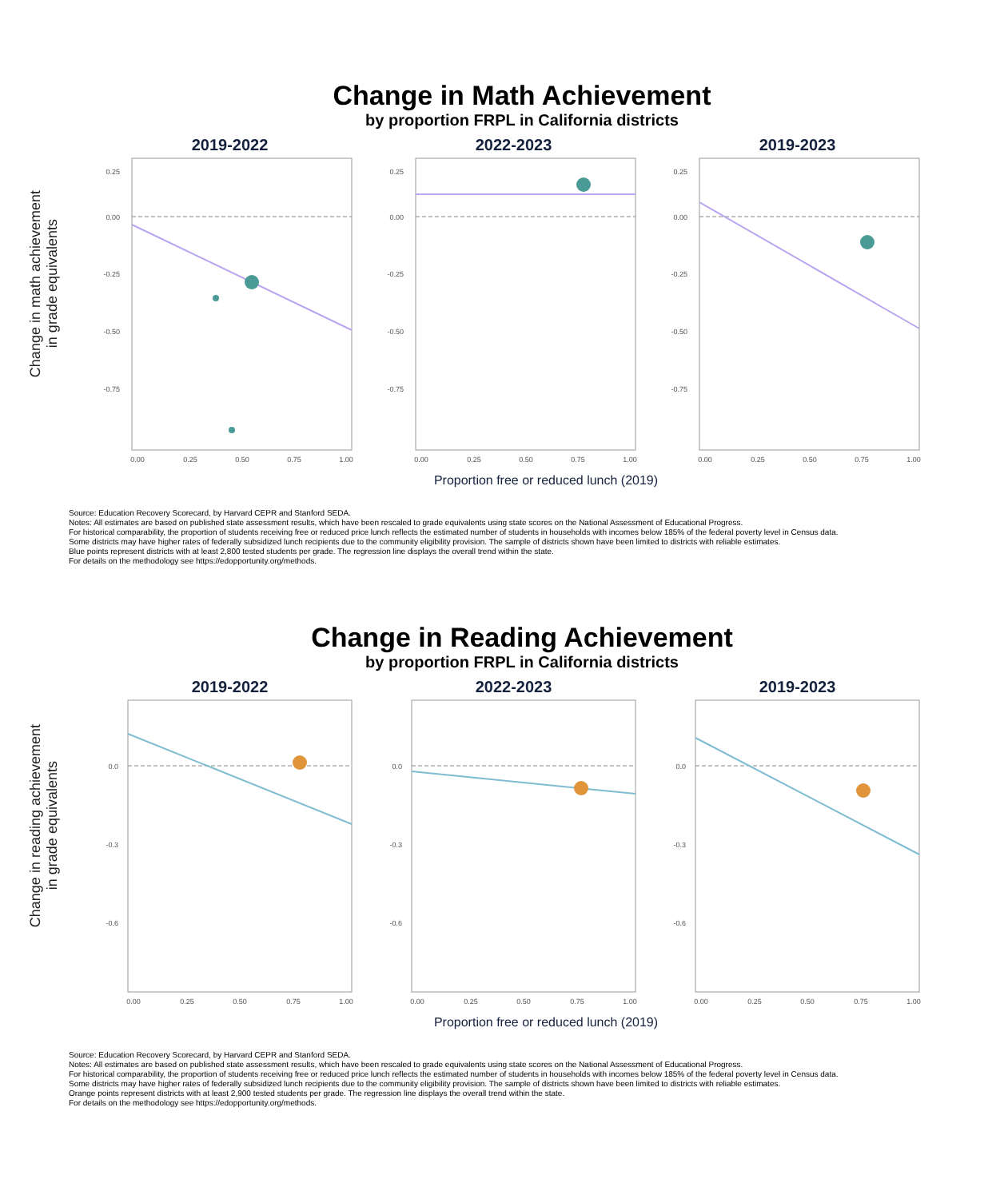Change in Math Achievement
by proportion FRPL in California districts
Change in math achievement
in grade equivalents
2019-2022
0.25
0.00
-0.25
-0.50
-0.75
0.00
0.25
0.50
0.75
1.00
2022-2023
0.25
0.00
-0.25
-0.50
-0.75
0.00
0.25
0.50
0.75
1.00
2019-2023
0.25
0.00
-0.25
-0.50
-0.75
0.00
0.25
0.50
0.75
1.00
Proportion free or reduced lunch (2019)
Source: Education Recovery Scorecard, by Harvard CEPR and Stanford SEDA.
Notes: All estimates are based on published state assessment results, which have been rescaled to grade equivalents using state scores on the National Assessment of Educational Progress.
For historical comparability, the proportion of students receiving free or reduced price lunch reflects the estimated number of students in households with incomes below 185% of the federal poverty level in Census data.
Some districts may have higher rates of federally subsidized lunch recipients due to the community eligibility provision. The sample of districts shown have been limited to districts with reliable estimates.
Blue points represent districts with at least 2,800 tested students per grade. The regression line displays the overall trend within the state.
For details on the methodology see https://edopportunity.org/methods.
Change in Reading Achievement
by proportion FRPL in California districts
Change in reading achievement
in grade equivalents
2019-2022
0.0
-0.3
-0.6
0.00
0.25
0.50
0.75
1.00
2022-2023
0.0
-0.3
-0.6
0.00
0.25
0.50
0.75
1.00
2019-2023
0.0
-0.3
-0.6
0.00
0.25
0.50
0.75
1.00
Proportion free or reduced lunch (2019)
Source: Education Recovery Scorecard, by Harvard CEPR and Stanford SEDA.
Notes: All estimates are based on published state assessment results, which have been rescaled to grade equivalents using state scores on the National Assessment of Educational Progress.
For historical comparability, the proportion of students receiving free or reduced price lunch reflects the estimated number of students in households with incomes below 185% of the federal poverty level in Census data.
Some districts may have higher rates of federally subsidized lunch recipients due to the community eligibility provision. The sample of districts shown have been limited to districts with reliable estimates.
Orange points represent districts with at least 2,900 tested students per grade. The regression line displays the overall trend within the state.
For details on the methodology see https://edopportunity.org/methods.